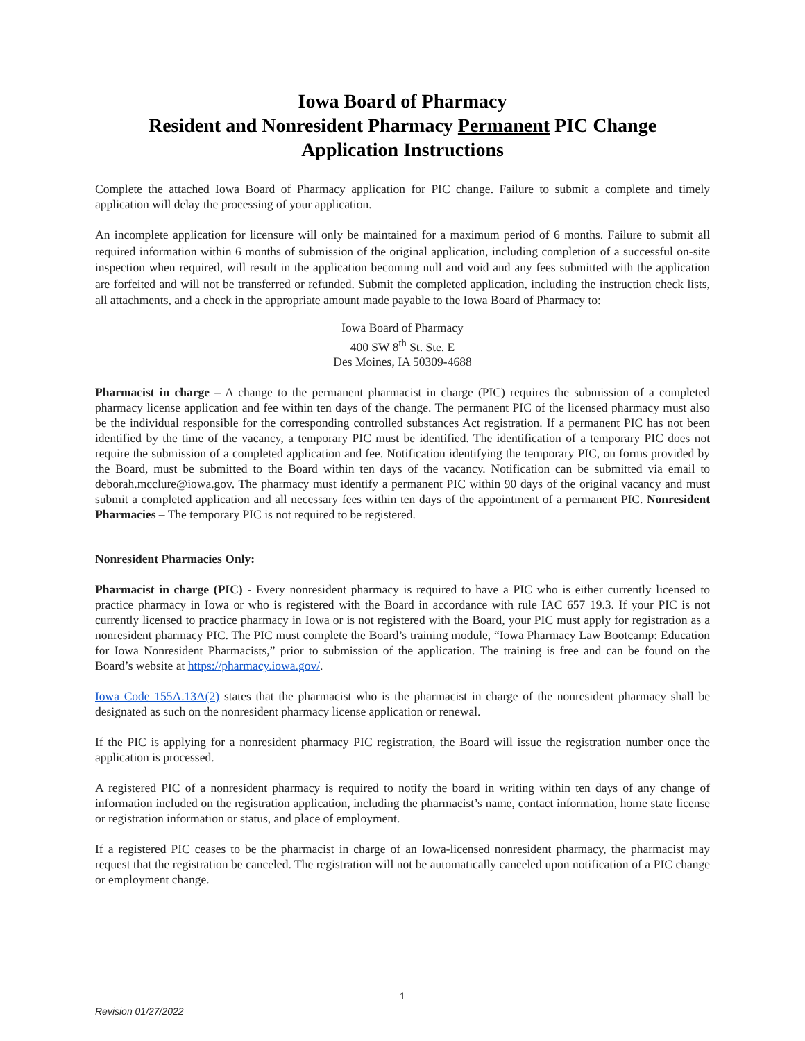Iowa Board of Pharmacy
Resident and Nonresident Pharmacy Permanent PIC Change
Application Instructions
Complete the attached Iowa Board of Pharmacy application for PIC change. Failure to submit a complete and timely application will delay the processing of your application.
An incomplete application for licensure will only be maintained for a maximum period of 6 months. Failure to submit all required information within 6 months of submission of the original application, including completion of a successful on-site inspection when required, will result in the application becoming null and void and any fees submitted with the application are forfeited and will not be transferred or refunded. Submit the completed application, including the instruction check lists, all attachments, and a check in the appropriate amount made payable to the Iowa Board of Pharmacy to:
Iowa Board of Pharmacy
400 SW 8<sup>th</sup> St. Ste. E
Des Moines, IA 50309-4688
Pharmacist in charge – A change to the permanent pharmacist in charge (PIC) requires the submission of a completed pharmacy license application and fee within ten days of the change. The permanent PIC of the licensed pharmacy must also be the individual responsible for the corresponding controlled substances Act registration. If a permanent PIC has not been identified by the time of the vacancy, a temporary PIC must be identified. The identification of a temporary PIC does not require the submission of a completed application and fee. Notification identifying the temporary PIC, on forms provided by the Board, must be submitted to the Board within ten days of the vacancy. Notification can be submitted via email to deborah.mcclure@iowa.gov. The pharmacy must identify a permanent PIC within 90 days of the original vacancy and must submit a completed application and all necessary fees within ten days of the appointment of a permanent PIC. Nonresident Pharmacies – The temporary PIC is not required to be registered.
Nonresident Pharmacies Only:
Pharmacist in charge (PIC) - Every nonresident pharmacy is required to have a PIC who is either currently licensed to practice pharmacy in Iowa or who is registered with the Board in accordance with rule IAC 657 19.3. If your PIC is not currently licensed to practice pharmacy in Iowa or is not registered with the Board, your PIC must apply for registration as a nonresident pharmacy PIC. The PIC must complete the Board’s training module, “Iowa Pharmacy Law Bootcamp: Education for Iowa Nonresident Pharmacists,” prior to submission of the application. The training is free and can be found on the Board’s website at https://pharmacy.iowa.gov/.
Iowa Code 155A.13A(2) states that the pharmacist who is the pharmacist in charge of the nonresident pharmacy shall be designated as such on the nonresident pharmacy license application or renewal.
If the PIC is applying for a nonresident pharmacy PIC registration, the Board will issue the registration number once the application is processed.
A registered PIC of a nonresident pharmacy is required to notify the board in writing within ten days of any change of information included on the registration application, including the pharmacist’s name, contact information, home state license or registration information or status, and place of employment.
If a registered PIC ceases to be the pharmacist in charge of an Iowa-licensed nonresident pharmacy, the pharmacist may request that the registration be canceled. The registration will not be automatically canceled upon notification of a PIC change or employment change.
1
Revision 01/27/2022